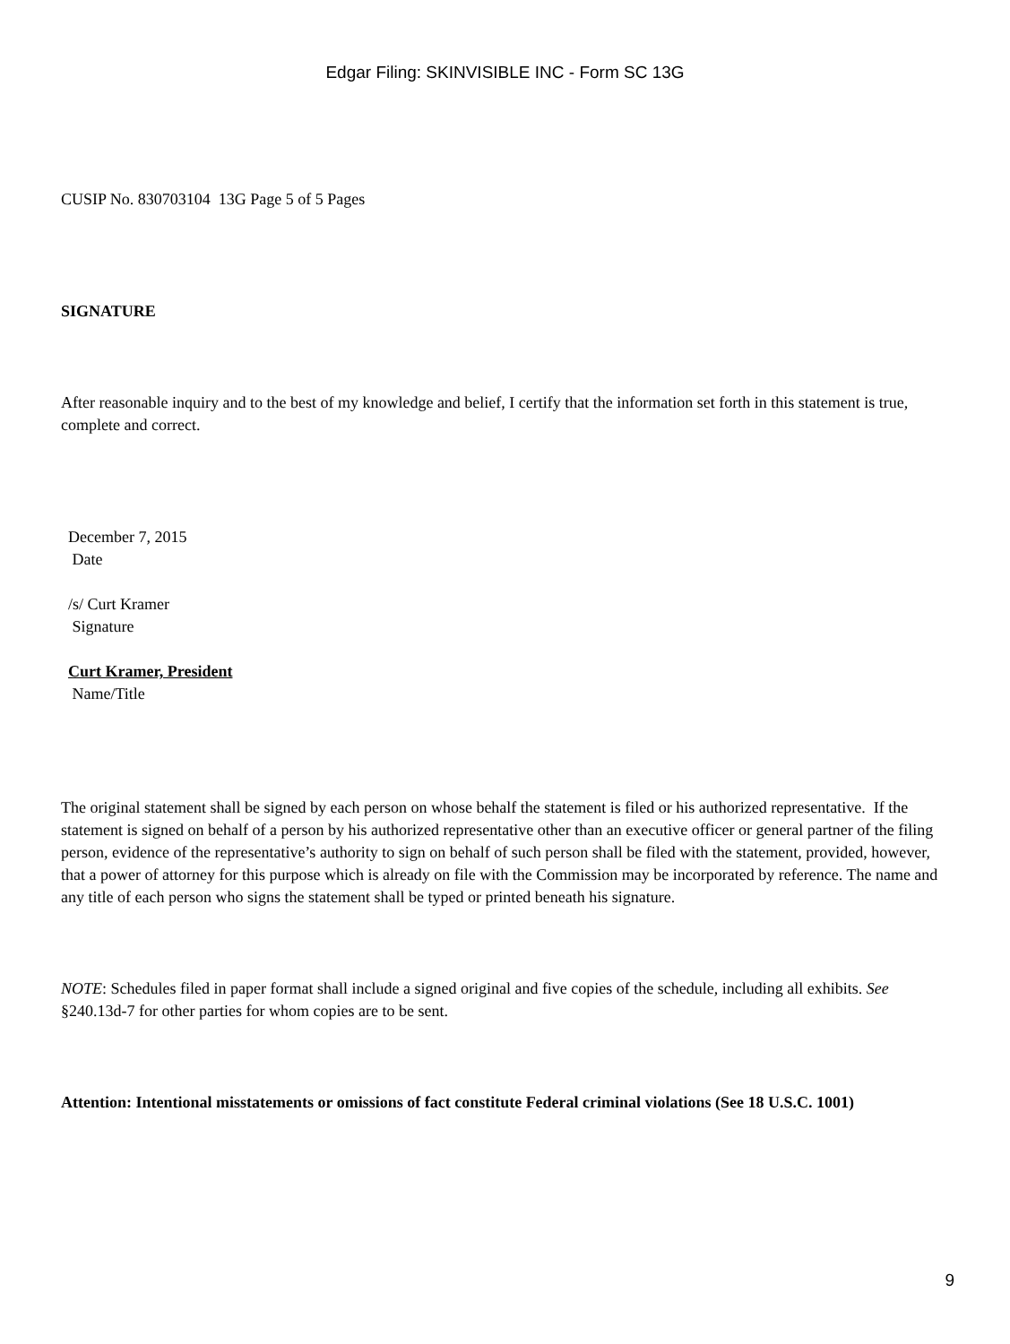Edgar Filing: SKINVISIBLE INC - Form SC 13G
CUSIP No. 830703104 13G Page 5 of 5 Pages
SIGNATURE
After reasonable inquiry and to the best of my knowledge and belief, I certify that the information set forth in this statement is true, complete and correct.
December 7, 2015
Date
/s/ Curt Kramer
Signature
Curt Kramer, President
Name/Title
The original statement shall be signed by each person on whose behalf the statement is filed or his authorized representative. If the statement is signed on behalf of a person by his authorized representative other than an executive officer or general partner of the filing person, evidence of the representative’s authority to sign on behalf of such person shall be filed with the statement, provided, however, that a power of attorney for this purpose which is already on file with the Commission may be incorporated by reference. The name and any title of each person who signs the statement shall be typed or printed beneath his signature.
NOTE: Schedules filed in paper format shall include a signed original and five copies of the schedule, including all exhibits. See §240.13d-7 for other parties for whom copies are to be sent.
Attention: Intentional misstatements or omissions of fact constitute Federal criminal violations (See 18 U.S.C. 1001)
9